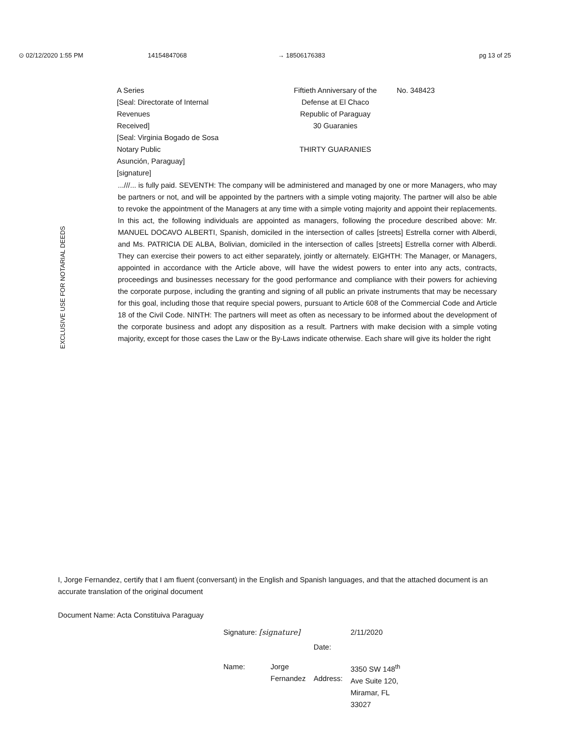⊙ 02/12/2020 1:55 PM 14154847068 → 18506176383 pg 13 of 25
A Series
[Seal: Directorate of Internal
Revenues
Received]
[Seal: Virginia Bogado de Sosa
Notary Public
Asunción, Paraguay]
[signature]
Fiftieth Anniversary of the
Defense at El Chaco
Republic of Paraguay
30 Guaranies
THIRTY GUARANIES
No. 348423
EXCLUSIVE USE FOR NOTARIAL DEEDS
...///... is fully paid. SEVENTH: The company will be administered and managed by one or more Managers, who may be partners or not, and will be appointed by the partners with a simple voting majority. The partner will also be able to revoke the appointment of the Managers at any time with a simple voting majority and appoint their replacements. In this act, the following individuals are appointed as managers, following the procedure described above: Mr. MANUEL DOCAVO ALBERTI, Spanish, domiciled in the intersection of calles [streets] Estrella corner with Alberdi, and Ms. PATRICIA DE ALBA, Bolivian, domiciled in the intersection of calles [streets] Estrella corner with Alberdi. They can exercise their powers to act either separately, jointly or alternately. EIGHTH: The Manager, or Managers, appointed in accordance with the Article above, will have the widest powers to enter into any acts, contracts, proceedings and businesses necessary for the good performance and compliance with their powers for achieving the corporate purpose, including the granting and signing of all public an private instruments that may be necessary for this goal, including those that require special powers, pursuant to Article 608 of the Commercial Code and Article 18 of the Civil Code. NINTH: The partners will meet as often as necessary to be informed about the development of the corporate business and adopt any disposition as a result. Partners with make decision with a simple voting majority, except for those cases the Law or the By-Laws indicate otherwise. Each share will give its holder the right
I, Jorge Fernandez, certify that I am fluent (conversant) in the English and Spanish languages, and that the attached document is an accurate translation of the original document
Document Name: Acta Constituiva Paraguay
| Signature: [signature] | | Date: | 2/11/2020 |
| Name: | Jorge Fernandez | Address: | 3350 SW 148<sup>th</sup> Ave Suite 120, Miramar, FL 33027 |